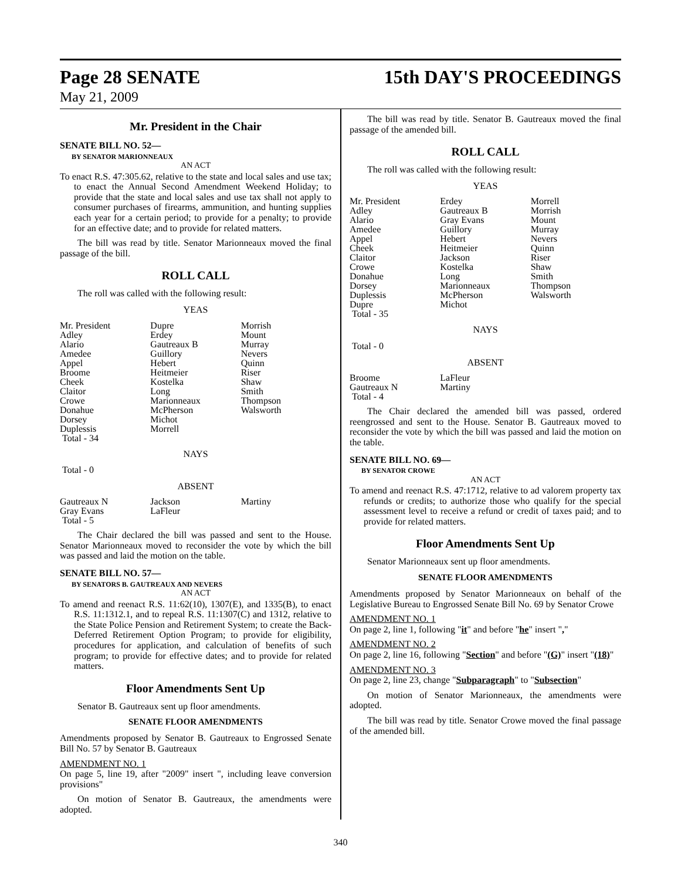Page 28 SENATE 15th DAY'S PROCEEDINGS
May 21, 2009
Mr. President in the Chair
SENATE BILL NO. 52—
BY SENATOR MARIONNEAUX
AN ACT
To enact R.S. 47:305.62, relative to the state and local sales and use tax; to enact the Annual Second Amendment Weekend Holiday; to provide that the state and local sales and use tax shall not apply to consumer purchases of firearms, ammunition, and hunting supplies each year for a certain period; to provide for a penalty; to provide for an effective date; and to provide for related matters.
The bill was read by title. Senator Marionneaux moved the final passage of the bill.
ROLL CALL
The roll was called with the following result:
YEAS
| Mr. President | Dupre | Morrish |
| Adley | Erdey | Mount |
| Alario | Gautreaux B | Murray |
| Amedee | Guillory | Nevers |
| Appel | Hebert | Quinn |
| Broome | Heitmeier | Riser |
| Cheek | Kostelka | Shaw |
| Claitor | Long | Smith |
| Crowe | Marionneaux | Thompson |
| Donahue | McPherson | Walsworth |
| Dorsey | Michot | |
| Duplessis | Morrell | |
| Total - 34 | | |
NAYS
Total - 0
ABSENT
| Gautreaux N | Jackson | Martiny |
| Gray Evans | LaFleur | |
| Total - 5 | | |
The Chair declared the bill was passed and sent to the House. Senator Marionneaux moved to reconsider the vote by which the bill was passed and laid the motion on the table.
SENATE BILL NO. 57—
BY SENATORS B. GAUTREAUX AND NEVERS
AN ACT
To amend and reenact R.S. 11:62(10), 1307(E), and 1335(B), to enact R.S. 11:1312.1, and to repeal R.S. 11:1307(C) and 1312, relative to the State Police Pension and Retirement System; to create the Back-Deferred Retirement Option Program; to provide for eligibility, procedures for application, and calculation of benefits of such program; to provide for effective dates; and to provide for related matters.
Floor Amendments Sent Up
Senator B. Gautreaux sent up floor amendments.
SENATE FLOOR AMENDMENTS
Amendments proposed by Senator B. Gautreaux to Engrossed Senate Bill No. 57 by Senator B. Gautreaux
AMENDMENT NO. 1
On page 5, line 19, after "2009" insert ", including leave conversion provisions"
On motion of Senator B. Gautreaux, the amendments were adopted.
The bill was read by title. Senator B. Gautreaux moved the final passage of the amended bill.
ROLL CALL
The roll was called with the following result:
YEAS
| Mr. President | Erdey | Morrell |
| Adley | Gautreaux B | Morrish |
| Alario | Gray Evans | Mount |
| Amedee | Guillory | Murray |
| Appel | Hebert | Nevers |
| Cheek | Heitmeier | Quinn |
| Claitor | Jackson | Riser |
| Crowe | Kostelka | Shaw |
| Donahue | Long | Smith |
| Dorsey | Marionneaux | Thompson |
| Duplessis | McPherson | Walsworth |
| Dupre | Michot | |
| Total - 35 | | |
NAYS
Total - 0
ABSENT
| Broome | LaFleur | |
| Gautreaux N | Martiny | |
| Total - 4 | | |
The Chair declared the amended bill was passed, ordered reengrossed and sent to the House. Senator B. Gautreaux moved to reconsider the vote by which the bill was passed and laid the motion on the table.
SENATE BILL NO. 69—
BY SENATOR CROWE
AN ACT
To amend and reenact R.S. 47:1712, relative to ad valorem property tax refunds or credits; to authorize those who qualify for the special assessment level to receive a refund or credit of taxes paid; and to provide for related matters.
Floor Amendments Sent Up
Senator Marionneaux sent up floor amendments.
SENATE FLOOR AMENDMENTS
Amendments proposed by Senator Marionneaux on behalf of the Legislative Bureau to Engrossed Senate Bill No. 69 by Senator Crowe
AMENDMENT NO. 1
On page 2, line 1, following "it" and before "he" insert ","
AMENDMENT NO. 2
On page 2, line 16, following "Section" and before "(G)" insert "(18)"
AMENDMENT NO. 3
On page 2, line 23, change "Subparagraph" to "Subsection"
On motion of Senator Marionneaux, the amendments were adopted.
The bill was read by title. Senator Crowe moved the final passage of the amended bill.
340